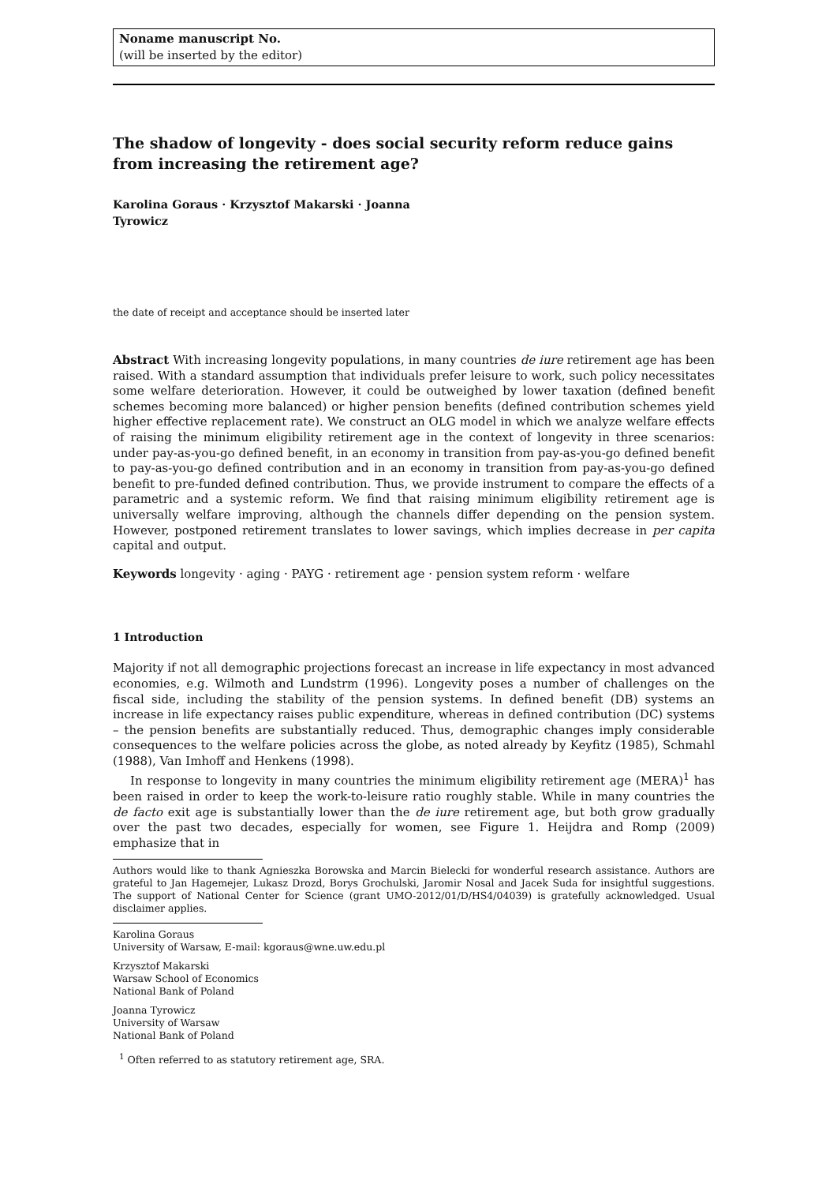Noname manuscript No.
(will be inserted by the editor)
The shadow of longevity - does social security reform reduce gains from increasing the retirement age?
Karolina Goraus · Krzysztof Makarski · Joanna
Tyrowicz
the date of receipt and acceptance should be inserted later
Abstract With increasing longevity populations, in many countries de iure retirement age has been raised. With a standard assumption that individuals prefer leisure to work, such policy necessitates some welfare deterioration. However, it could be outweighed by lower taxation (defined benefit schemes becoming more balanced) or higher pension benefits (defined contribution schemes yield higher effective replacement rate). We construct an OLG model in which we analyze welfare effects of raising the minimum eligibility retirement age in the context of longevity in three scenarios: under pay-as-you-go defined benefit, in an economy in transition from pay-as-you-go defined benefit to pay-as-you-go defined contribution and in an economy in transition from pay-as-you-go defined benefit to pre-funded defined contribution. Thus, we provide instrument to compare the effects of a parametric and a systemic reform. We find that raising minimum eligibility retirement age is universally welfare improving, although the channels differ depending on the pension system. However, postponed retirement translates to lower savings, which implies decrease in per capita capital and output.
Keywords longevity · aging · PAYG · retirement age · pension system reform · welfare
1 Introduction
Majority if not all demographic projections forecast an increase in life expectancy in most advanced economies, e.g. Wilmoth and Lundstrm (1996). Longevity poses a number of challenges on the fiscal side, including the stability of the pension systems. In defined benefit (DB) systems an increase in life expectancy raises public expenditure, whereas in defined contribution (DC) systems – the pension benefits are substantially reduced. Thus, demographic changes imply considerable consequences to the welfare policies across the globe, as noted already by Keyfitz (1985), Schmahl (1988), Van Imhoff and Henkens (1998).
In response to longevity in many countries the minimum eligibility retirement age (MERA)<sup>1</sup> has been raised in order to keep the work-to-leisure ratio roughly stable. While in many countries the de facto exit age is substantially lower than the de iure retirement age, but both grow gradually over the past two decades, especially for women, see Figure 1. Heijdra and Romp (2009) emphasize that in
Authors would like to thank Agnieszka Borowska and Marcin Bielecki for wonderful research assistance. Authors are grateful to Jan Hagemejer, Lukasz Drozd, Borys Grochulski, Jaromir Nosal and Jacek Suda for insightful suggestions. The support of National Center for Science (grant UMO-2012/01/D/HS4/04039) is gratefully acknowledged. Usual disclaimer applies.
Karolina Goraus
University of Warsaw, E-mail: kgoraus@wne.uw.edu.pl
Krzysztof Makarski
Warsaw School of Economics
National Bank of Poland
Joanna Tyrowicz
University of Warsaw
National Bank of Poland
<sup>1</sup> Often referred to as statutory retirement age, SRA.